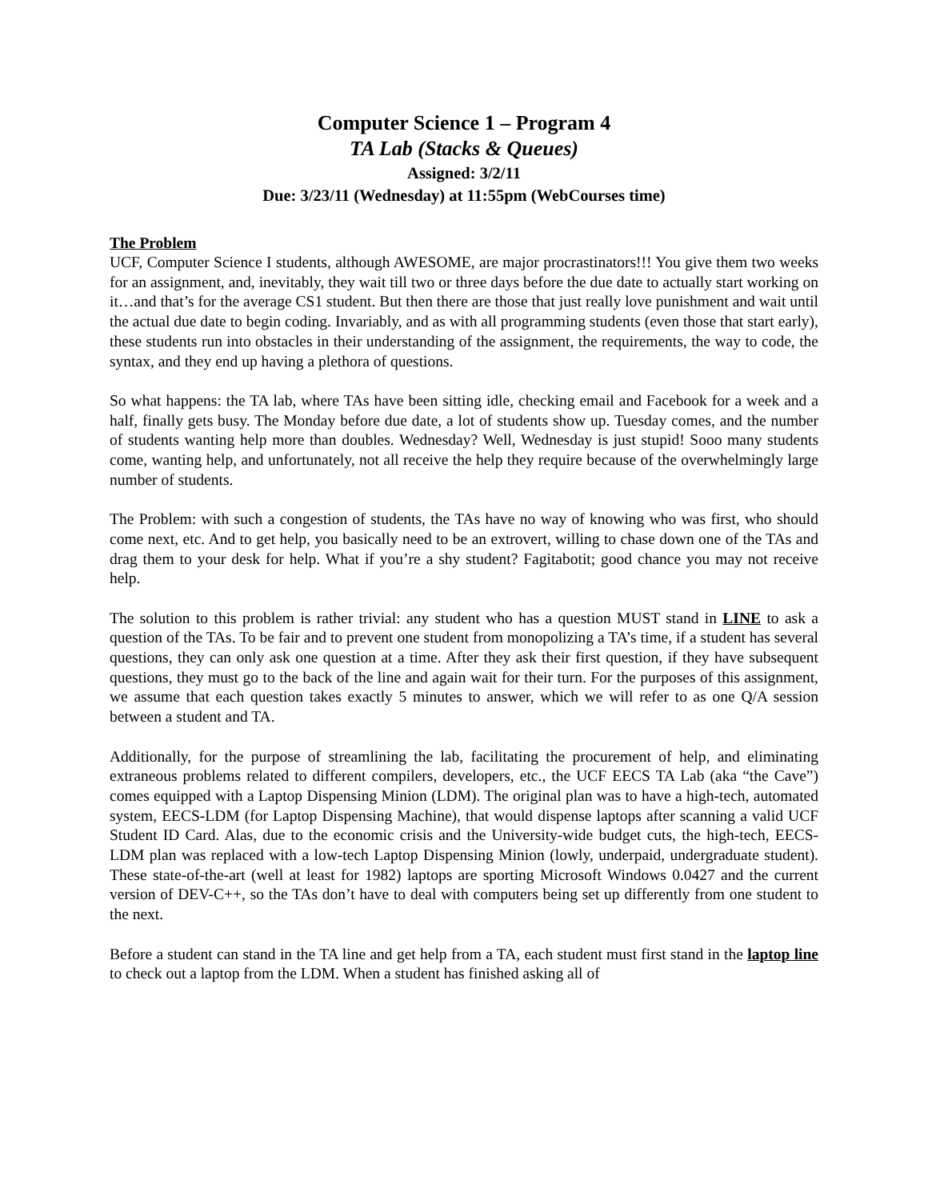Computer Science 1 – Program 4
TA Lab (Stacks & Queues)
Assigned: 3/2/11
Due: 3/23/11 (Wednesday) at 11:55pm (WebCourses time)
The Problem
UCF, Computer Science I students, although AWESOME, are major procrastinators!!! You give them two weeks for an assignment, and, inevitably, they wait till two or three days before the due date to actually start working on it…and that’s for the average CS1 student. But then there are those that just really love punishment and wait until the actual due date to begin coding. Invariably, and as with all programming students (even those that start early), these students run into obstacles in their understanding of the assignment, the requirements, the way to code, the syntax, and they end up having a plethora of questions.
So what happens: the TA lab, where TAs have been sitting idle, checking email and Facebook for a week and a half, finally gets busy. The Monday before due date, a lot of students show up. Tuesday comes, and the number of students wanting help more than doubles. Wednesday? Well, Wednesday is just stupid! Sooo many students come, wanting help, and unfortunately, not all receive the help they require because of the overwhelmingly large number of students.
The Problem: with such a congestion of students, the TAs have no way of knowing who was first, who should come next, etc. And to get help, you basically need to be an extrovert, willing to chase down one of the TAs and drag them to your desk for help. What if you’re a shy student? Fagitabotit; good chance you may not receive help.
The solution to this problem is rather trivial: any student who has a question MUST stand in LINE to ask a question of the TAs. To be fair and to prevent one student from monopolizing a TA’s time, if a student has several questions, they can only ask one question at a time. After they ask their first question, if they have subsequent questions, they must go to the back of the line and again wait for their turn. For the purposes of this assignment, we assume that each question takes exactly 5 minutes to answer, which we will refer to as one Q/A session between a student and TA.
Additionally, for the purpose of streamlining the lab, facilitating the procurement of help, and eliminating extraneous problems related to different compilers, developers, etc., the UCF EECS TA Lab (aka “the Cave”) comes equipped with a Laptop Dispensing Minion (LDM). The original plan was to have a high-tech, automated system, EECS-LDM (for Laptop Dispensing Machine), that would dispense laptops after scanning a valid UCF Student ID Card. Alas, due to the economic crisis and the University-wide budget cuts, the high-tech, EECS-LDM plan was replaced with a low-tech Laptop Dispensing Minion (lowly, underpaid, undergraduate student). These state-of-the-art (well at least for 1982) laptops are sporting Microsoft Windows 0.0427 and the current version of DEV-C++, so the TAs don’t have to deal with computers being set up differently from one student to the next.
Before a student can stand in the TA line and get help from a TA, each student must first stand in the laptop line to check out a laptop from the LDM. When a student has finished asking all of